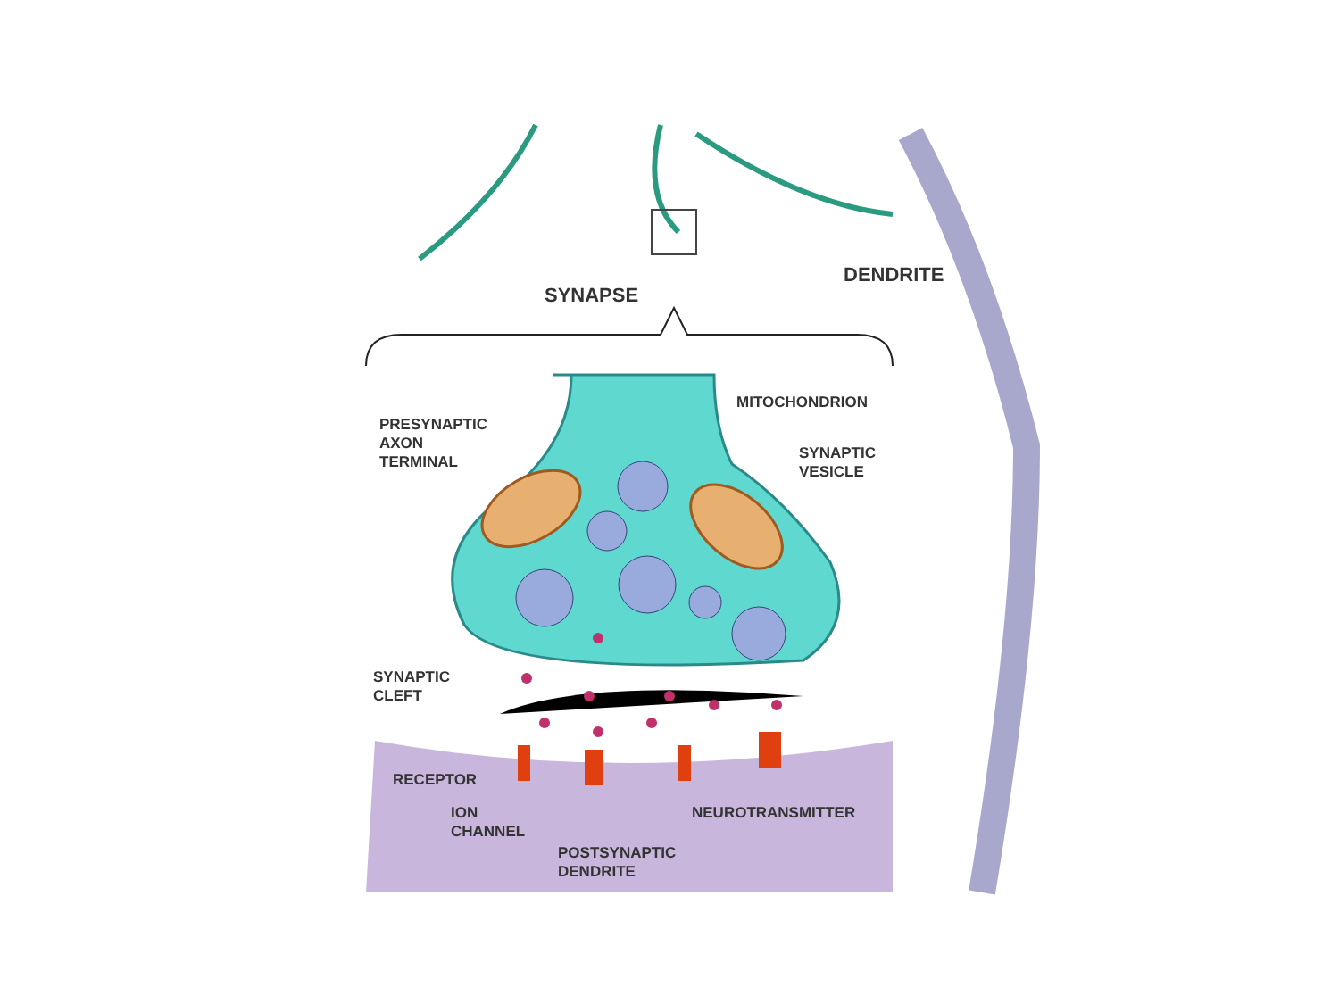SYNAPSE
DENDRITE
PRESYNAPTIC
AXON
TERMINAL
MITOCHONDRION
SYNAPTIC
VESICLE
SYNAPTIC
CLEFT
RECEPTOR
ION
CHANNEL
NEUROTRANSMITTER
POSTSYNAPTIC
DENDRITE